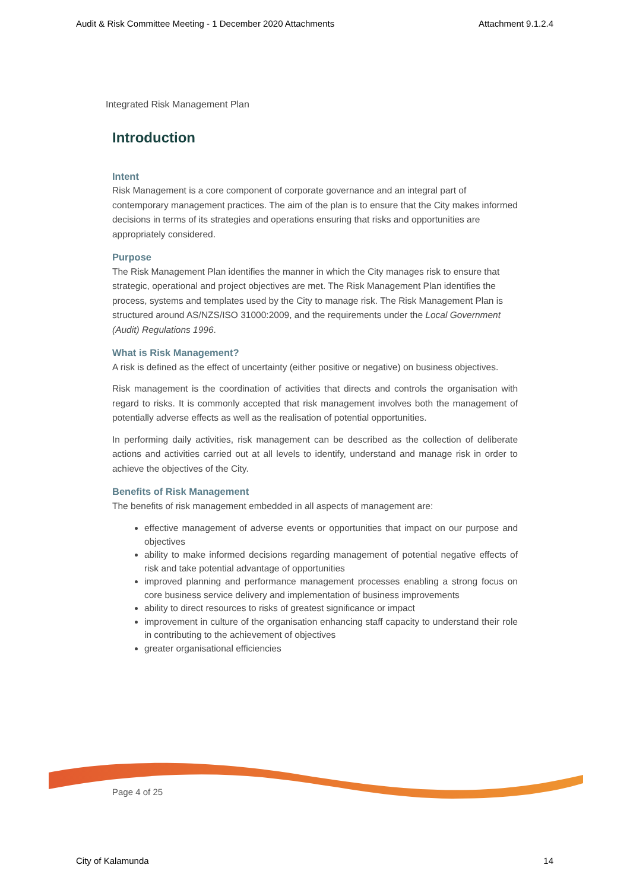Audit & Risk Committee Meeting - 1 December 2020 Attachments Attachment 9.1.2.4
Integrated Risk Management Plan
Introduction
Intent
Risk Management is a core component of corporate governance and an integral part of contemporary management practices. The aim of the plan is to ensure that the City makes informed decisions in terms of its strategies and operations ensuring that risks and opportunities are appropriately considered.
Purpose
The Risk Management Plan identifies the manner in which the City manages risk to ensure that strategic, operational and project objectives are met. The Risk Management Plan identifies the process, systems and templates used by the City to manage risk. The Risk Management Plan is structured around AS/NZS/ISO 31000:2009, and the requirements under the Local Government (Audit) Regulations 1996.
What is Risk Management?
A risk is defined as the effect of uncertainty (either positive or negative) on business objectives.
Risk management is the coordination of activities that directs and controls the organisation with regard to risks. It is commonly accepted that risk management involves both the management of potentially adverse effects as well as the realisation of potential opportunities.
In performing daily activities, risk management can be described as the collection of deliberate actions and activities carried out at all levels to identify, understand and manage risk in order to achieve the objectives of the City.
Benefits of Risk Management
The benefits of risk management embedded in all aspects of management are:
effective management of adverse events or opportunities that impact on our purpose and objectives
ability to make informed decisions regarding management of potential negative effects of risk and take potential advantage of opportunities
improved planning and performance management processes enabling a strong focus on core business service delivery and implementation of business improvements
ability to direct resources to risks of greatest significance or impact
improvement in culture of the organisation enhancing staff capacity to understand their role in contributing to the achievement of objectives
greater organisational efficiencies
Page 4 of 25
City of Kalamunda 14